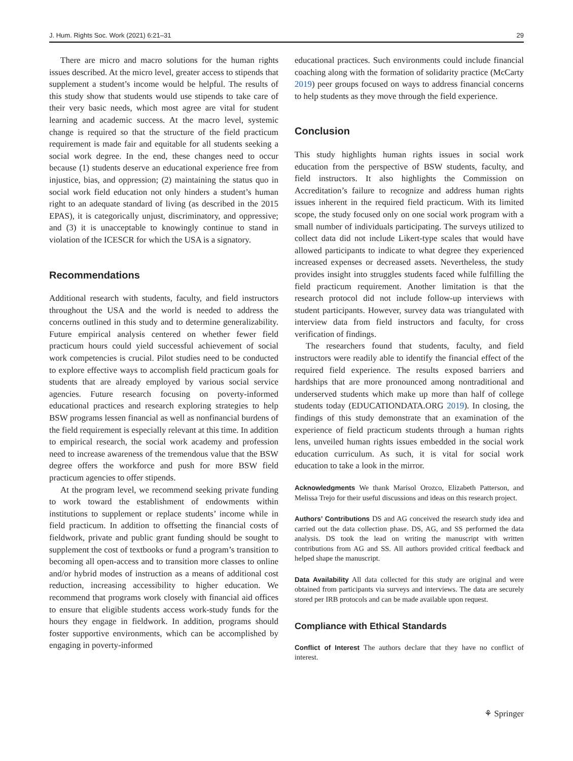J. Hum. Rights Soc. Work (2021) 6:21–31 29
There are micro and macro solutions for the human rights issues described. At the micro level, greater access to stipends that supplement a student’s income would be helpful. The results of this study show that students would use stipends to take care of their very basic needs, which most agree are vital for student learning and academic success. At the macro level, systemic change is required so that the structure of the field practicum requirement is made fair and equitable for all students seeking a social work degree. In the end, these changes need to occur because (1) students deserve an educational experience free from injustice, bias, and oppression; (2) maintaining the status quo in social work field education not only hinders a student’s human right to an adequate standard of living (as described in the 2015 EPAS), it is categorically unjust, discriminatory, and oppressive; and (3) it is unacceptable to knowingly continue to stand in violation of the ICESCR for which the USA is a signatory.
Recommendations
Additional research with students, faculty, and field instructors throughout the USA and the world is needed to address the concerns outlined in this study and to determine generalizability. Future empirical analysis centered on whether fewer field practicum hours could yield successful achievement of social work competencies is crucial. Pilot studies need to be conducted to explore effective ways to accomplish field practicum goals for students that are already employed by various social service agencies. Future research focusing on poverty-informed educational practices and research exploring strategies to help BSW programs lessen financial as well as nonfinancial burdens of the field requirement is especially relevant at this time. In addition to empirical research, the social work academy and profession need to increase awareness of the tremendous value that the BSW degree offers the workforce and push for more BSW field practicum agencies to offer stipends.
At the program level, we recommend seeking private funding to work toward the establishment of endowments within institutions to supplement or replace students’ income while in field practicum. In addition to offsetting the financial costs of fieldwork, private and public grant funding should be sought to supplement the cost of textbooks or fund a program’s transition to becoming all open-access and to transition more classes to online and/or hybrid modes of instruction as a means of additional cost reduction, increasing accessibility to higher education. We recommend that programs work closely with financial aid offices to ensure that eligible students access work-study funds for the hours they engage in fieldwork. In addition, programs should foster supportive environments, which can be accomplished by engaging in poverty-informed
educational practices. Such environments could include financial coaching along with the formation of solidarity practice (McCarty 2019) peer groups focused on ways to address financial concerns to help students as they move through the field experience.
Conclusion
This study highlights human rights issues in social work education from the perspective of BSW students, faculty, and field instructors. It also highlights the Commission on Accreditation’s failure to recognize and address human rights issues inherent in the required field practicum. With its limited scope, the study focused only on one social work program with a small number of individuals participating. The surveys utilized to collect data did not include Likert-type scales that would have allowed participants to indicate to what degree they experienced increased expenses or decreased assets. Nevertheless, the study provides insight into struggles students faced while fulfilling the field practicum requirement. Another limitation is that the research protocol did not include follow-up interviews with student participants. However, survey data was triangulated with interview data from field instructors and faculty, for cross verification of findings.
The researchers found that students, faculty, and field instructors were readily able to identify the financial effect of the required field experience. The results exposed barriers and hardships that are more pronounced among nontraditional and underserved students which make up more than half of college students today (EDUCATIONDATA.ORG 2019). In closing, the findings of this study demonstrate that an examination of the experience of field practicum students through a human rights lens, unveiled human rights issues embedded in the social work education curriculum. As such, it is vital for social work education to take a look in the mirror.
Acknowledgments We thank Marisol Orozco, Elizabeth Patterson, and Melissa Trejo for their useful discussions and ideas on this research project.
Authors’ Contributions DS and AG conceived the research study idea and carried out the data collection phase. DS, AG, and SS performed the data analysis. DS took the lead on writing the manuscript with written contributions from AG and SS. All authors provided critical feedback and helped shape the manuscript.
Data Availability All data collected for this study are original and were obtained from participants via surveys and interviews. The data are securely stored per IRB protocols and can be made available upon request.
Compliance with Ethical Standards
Conflict of Interest The authors declare that they have no conflict of interest.
⚘ Springer